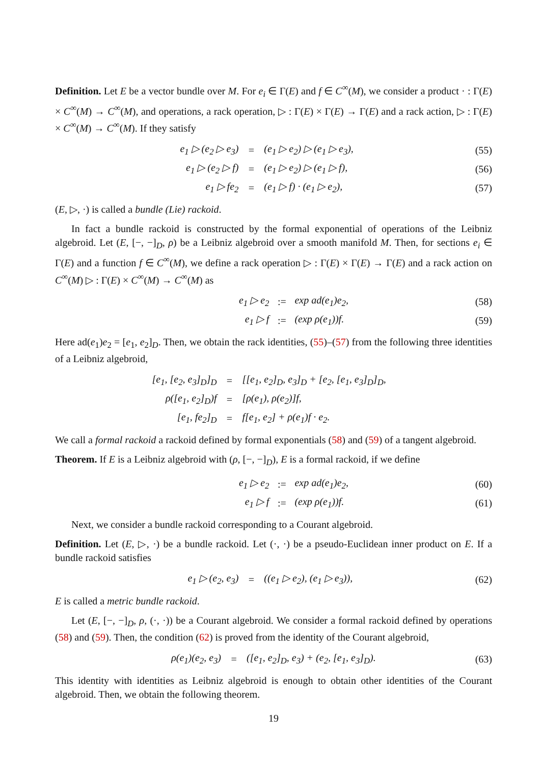Definition. Let E be a vector bundle over M. For e<sub>i</sub> ∈ Γ(E) and f ∈ C<sup>∞</sup>(M), we consider a product · : Γ(E) × C<sup>∞</sup>(M) → C<sup>∞</sup>(M), and operations, a rack operation, ▷ : Γ(E) × Γ(E) → Γ(E) and a rack action, ▷ : Γ(E) × C<sup>∞</sup>(M) → C<sup>∞</sup>(M). If they satisfy
| e<sub>1</sub> ▷ (e<sub>2</sub> ▷ e<sub>3</sub>) | = | (e<sub>1</sub> ▷ e<sub>2</sub>) ▷ (e<sub>1</sub> ▷ e<sub>3</sub>), | (55) |
| e<sub>1</sub> ▷ (e<sub>2</sub> ▷ f) | = | (e<sub>1</sub> ▷ e<sub>2</sub>) ▷ (e<sub>1</sub> ▷ f), | (56) |
| e<sub>1</sub> ▷ fe<sub>2</sub> | = | (e<sub>1</sub> ▷ f) · (e<sub>1</sub> ▷ e<sub>2</sub>), | (57) |
(E, ▷, ·) is called a bundle (Lie) rackoid.
In fact a bundle rackoid is constructed by the formal exponential of operations of the Leibniz algebroid. Let (E, [−, −]<sub>D</sub>, ρ) be a Leibniz algebroid over a smooth manifold M. Then, for sections e<sub>i</sub> ∈ Γ(E) and a function f ∈ C<sup>∞</sup>(M), we define a rack operation ▷ : Γ(E) × Γ(E) → Γ(E) and a rack action on C<sup>∞</sup>(M) ▷ : Γ(E) × C<sup>∞</sup>(M) → C<sup>∞</sup>(M) as
| e<sub>1</sub> ▷ e<sub>2</sub> | := | exp ad(e<sub>1</sub>)e<sub>2</sub>, | (58) |
| e<sub>1</sub> ▷ f | := | (exp ρ(e<sub>1</sub>))f. | (59) |
Here ad(e<sub>1</sub>)e<sub>2</sub> = [e<sub>1</sub>, e<sub>2</sub>]<sub>D</sub>. Then, we obtain the rack identities, (55)–(57) from the following three identities of a Leibniz algebroid,
| [e<sub>1</sub>, [e<sub>2</sub>, e<sub>3</sub>]<sub>D</sub>]<sub>D</sub> | = | [[e<sub>1</sub>, e<sub>2</sub>]<sub>D</sub>, e<sub>3</sub>]<sub>D</sub> + [e<sub>2</sub>, [e<sub>1</sub>, e<sub>3</sub>]<sub>D</sub>]<sub>D</sub>, | |
| ρ([e<sub>1</sub>, e<sub>2</sub>]<sub>D</sub>)f | = | [ρ(e<sub>1</sub>), ρ(e<sub>2</sub>)]f, | |
| [e<sub>1</sub>, fe<sub>2</sub>]<sub>D</sub> | = | f[e<sub>1</sub>, e<sub>2</sub>] + ρ(e<sub>1</sub>)f · e<sub>2</sub>. | |
We call a formal rackoid a rackoid defined by formal exponentials (58) and (59) of a tangent algebroid.
Theorem. If E is a Leibniz algebroid with (ρ, [−, −]<sub>D</sub>), E is a formal rackoid, if we define
| e<sub>1</sub> ▷ e<sub>2</sub> | := | exp ad(e<sub>1</sub>)e<sub>2</sub>, | (60) |
| e<sub>1</sub> ▷ f | := | (exp ρ(e<sub>1</sub>))f. | (61) |
Next, we consider a bundle rackoid corresponding to a Courant algebroid.
Definition. Let (E, ▷, ·) be a bundle rackoid. Let (·, ·) be a pseudo-Euclidean inner product on E. If a bundle rackoid satisfies
| e<sub>1</sub> ▷ (e<sub>2</sub>, e<sub>3</sub>) | = | ((e<sub>1</sub> ▷ e<sub>2</sub>), (e<sub>1</sub> ▷ e<sub>3</sub>)), | (62) |
E is called a metric bundle rackoid.
Let (E, [−, −]<sub>D</sub>, ρ, (·, ·)) be a Courant algebroid. We consider a formal rackoid defined by operations (58) and (59). Then, the condition (62) is proved from the identity of the Courant algebroid,
| ρ(e<sub>1</sub>)(e<sub>2</sub>, e<sub>3</sub>) | = | ([e<sub>1</sub>, e<sub>2</sub>]<sub>D</sub>, e<sub>3</sub>) + (e<sub>2</sub>, [e<sub>1</sub>, e<sub>3</sub>]<sub>D</sub>). | (63) |
This identity with identities as Leibniz algebroid is enough to obtain other identities of the Courant algebroid. Then, we obtain the following theorem.
19